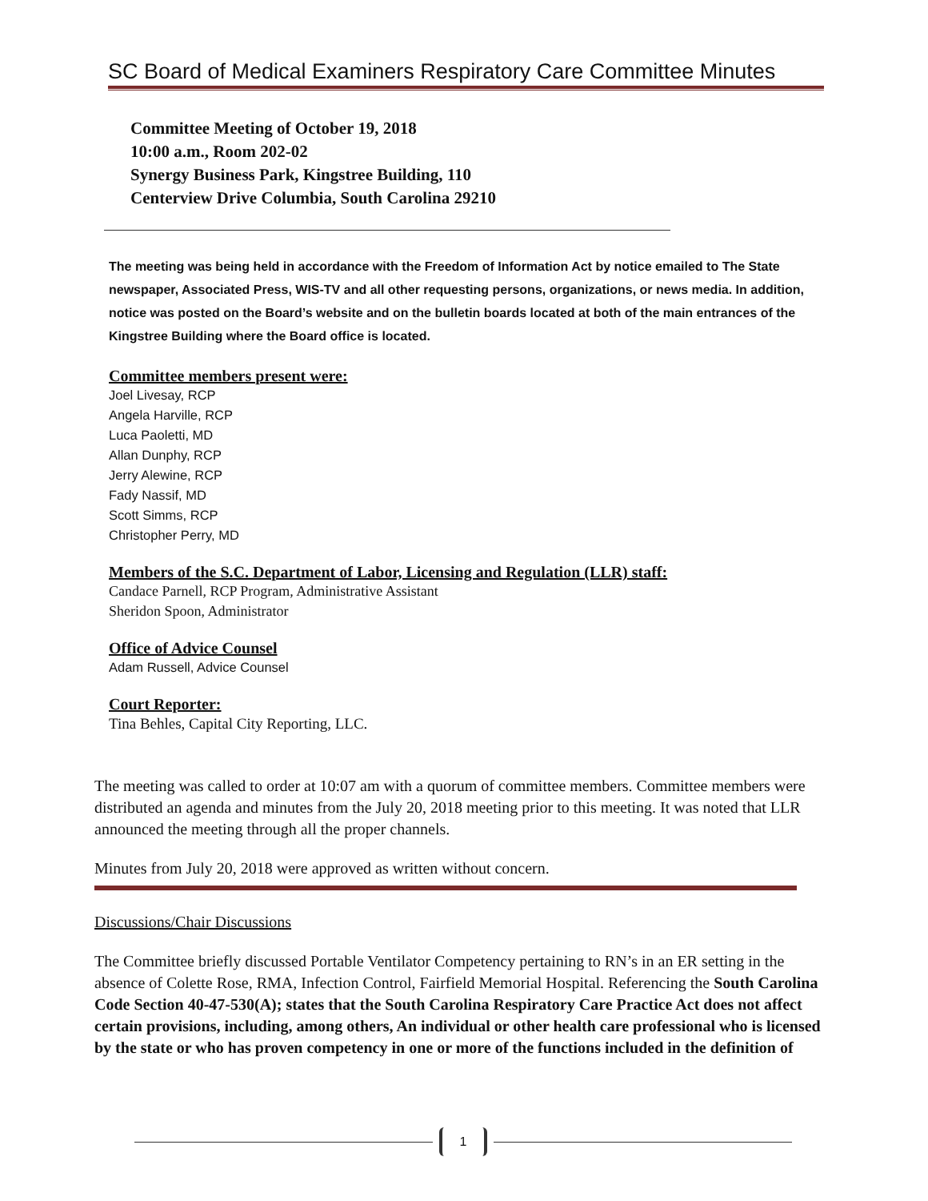SC Board of Medical Examiners Respiratory Care Committee Minutes
Committee Meeting of October 19, 2018
10:00 a.m., Room 202-02
Synergy Business Park, Kingstree Building, 110
Centerview Drive Columbia, South Carolina 29210
The meeting was being held in accordance with the Freedom of Information Act by notice emailed to The State newspaper, Associated Press, WIS-TV and all other requesting persons, organizations, or news media. In addition, notice was posted on the Board’s website and on the bulletin boards located at both of the main entrances of the Kingstree Building where the Board office is located.
Committee members present were:
Joel Livesay, RCP
Angela Harville, RCP
Luca Paoletti, MD
Allan Dunphy, RCP
Jerry Alewine, RCP
Fady Nassif, MD
Scott Simms, RCP
Christopher Perry, MD
Members of the S.C. Department of Labor, Licensing and Regulation (LLR) staff:
Candace Parnell, RCP Program, Administrative Assistant
Sheridon Spoon, Administrator
Office of Advice Counsel
Adam Russell, Advice Counsel
Court Reporter:
Tina Behles, Capital City Reporting, LLC.
The meeting was called to order at 10:07 am with a quorum of committee members. Committee members were distributed an agenda and minutes from the July 20, 2018 meeting prior to this meeting. It was noted that LLR announced the meeting through all the proper channels.
Minutes from July 20, 2018 were approved as written without concern.
Discussions/Chair Discussions
The Committee briefly discussed Portable Ventilator Competency pertaining to RN’s in an ER setting in the absence of Colette Rose, RMA, Infection Control, Fairfield Memorial Hospital. Referencing the South Carolina Code Section 40-47-530(A); states that the South Carolina Respiratory Care Practice Act does not affect certain provisions, including, among others, An individual or other health care professional who is licensed by the state or who has proven competency in one or more of the functions included in the definition of
1